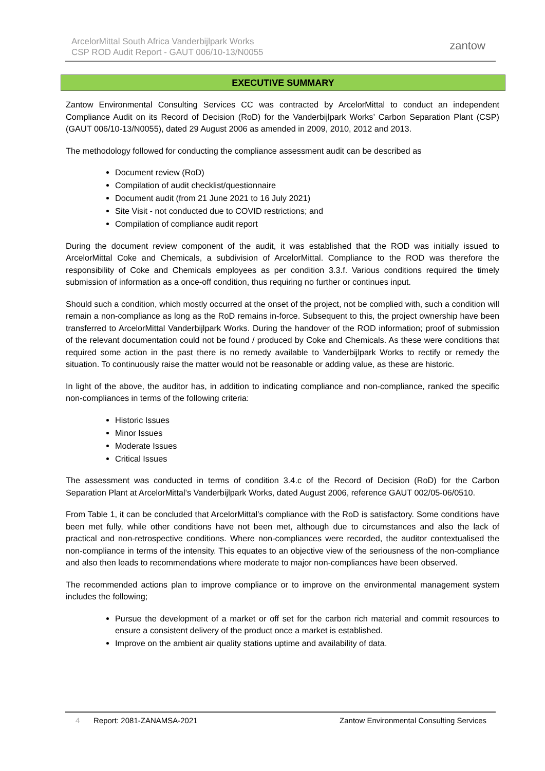ArcelorMittal South Africa Vanderbijlpark Works
CSP ROD Audit Report - GAUT 006/10-13/N0055
zantow
EXECUTIVE SUMMARY
Zantow Environmental Consulting Services CC was contracted by ArcelorMittal to conduct an independent Compliance Audit on its Record of Decision (RoD) for the Vanderbijlpark Works’ Carbon Separation Plant (CSP) (GAUT 006/10-13/N0055), dated 29 August 2006 as amended in 2009, 2010, 2012 and 2013.
The methodology followed for conducting the compliance assessment audit can be described as
Document review (RoD)
Compilation of audit checklist/questionnaire
Document audit (from 21 June 2021 to 16 July 2021)
Site Visit - not conducted due to COVID restrictions; and
Compilation of compliance audit report
During the document review component of the audit, it was established that the ROD was initially issued to ArcelorMittal Coke and Chemicals, a subdivision of ArcelorMittal. Compliance to the ROD was therefore the responsibility of Coke and Chemicals employees as per condition 3.3.f. Various conditions required the timely submission of information as a once-off condition, thus requiring no further or continues input.
Should such a condition, which mostly occurred at the onset of the project, not be complied with, such a condition will remain a non-compliance as long as the RoD remains in-force. Subsequent to this, the project ownership have been transferred to ArcelorMittal Vanderbijlpark Works. During the handover of the ROD information; proof of submission of the relevant documentation could not be found / produced by Coke and Chemicals. As these were conditions that required some action in the past there is no remedy available to Vanderbijlpark Works to rectify or remedy the situation. To continuously raise the matter would not be reasonable or adding value, as these are historic.
In light of the above, the auditor has, in addition to indicating compliance and non-compliance, ranked the specific non-compliances in terms of the following criteria:
Historic Issues
Minor Issues
Moderate Issues
Critical Issues
The assessment was conducted in terms of condition 3.4.c of the Record of Decision (RoD) for the Carbon Separation Plant at ArcelorMittal’s Vanderbijlpark Works, dated August 2006, reference GAUT 002/05-06/0510.
From Table 1, it can be concluded that ArcelorMittal’s compliance with the RoD is satisfactory. Some conditions have been met fully, while other conditions have not been met, although due to circumstances and also the lack of practical and non-retrospective conditions. Where non-compliances were recorded, the auditor contextualised the non-compliance in terms of the intensity. This equates to an objective view of the seriousness of the non-compliance and also then leads to recommendations where moderate to major non-compliances have been observed.
The recommended actions plan to improve compliance or to improve on the environmental management system includes the following;
Pursue the development of a market or off set for the carbon rich material and commit resources to ensure a consistent delivery of the product once a market is established.
Improve on the ambient air quality stations uptime and availability of data.
4 Report: 2081-ZANAMSA-2021 Zantow Environmental Consulting Services